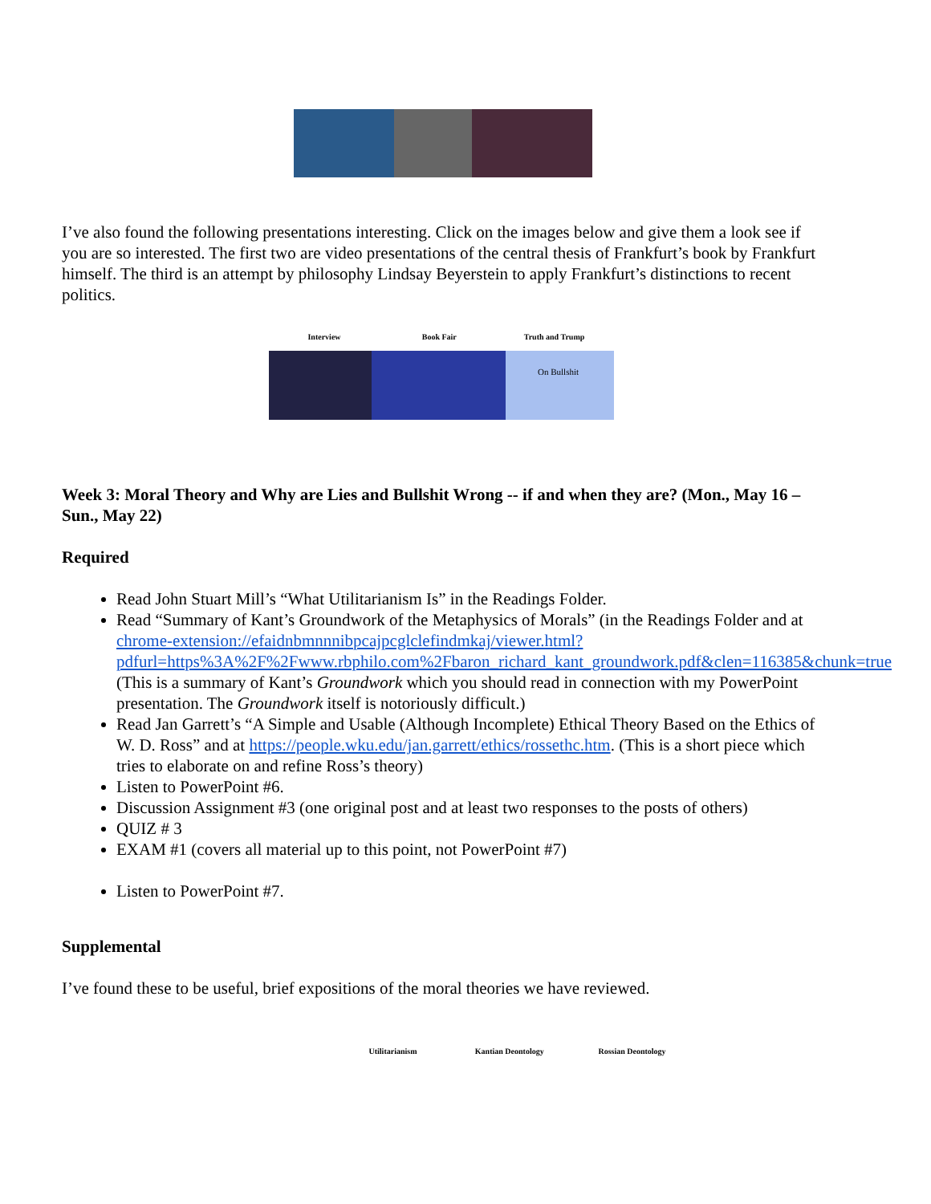I’ve also found the following presentations interesting. Click on the images below and give them a look see if you are so interested. The first two are video presentations of the central thesis of Frankfurt’s book by Frankfurt himself. The third is an attempt by philosophy Lindsay Beyerstein to apply Frankfurt’s distinctions to recent politics.
Interview Book Fair Truth and Trump
On Bullshit
Week 3: Moral Theory and Why are Lies and Bullshit Wrong -- if and when they are? (Mon., May 16 – Sun., May 22)
Required
Read John Stuart Mill’s “What Utilitarianism Is” in the Readings Folder.
Read “Summary of Kant’s Groundwork of the Metaphysics of Morals” (in the Readings Folder and at chrome-extension://efaidnbmnnnibpcajpcglclefindmkaj/viewer.html?pdfurl=https%3A%2F%2Fwww.rbphilo.com%2Fbaron_richard_kant_groundwork.pdf&clen=116385&chunk=true (This is a summary of Kant’s Groundwork which you should read in connection with my PowerPoint presentation. The Groundwork itself is notoriously difficult.)
Read Jan Garrett’s “A Simple and Usable (Although Incomplete) Ethical Theory Based on the Ethics of W. D. Ross” and at https://people.wku.edu/jan.garrett/ethics/rossethc.htm. (This is a short piece which tries to elaborate on and refine Ross’s theory)
Listen to PowerPoint #6.
Discussion Assignment #3 (one original post and at least two responses to the posts of others)
QUIZ # 3
EXAM #1 (covers all material up to this point, not PowerPoint #7)
Listen to PowerPoint #7.
Supplemental
I’ve found these to be useful, brief expositions of the moral theories we have reviewed.
Utilitarianism Kantian Deontology Rossian Deontology